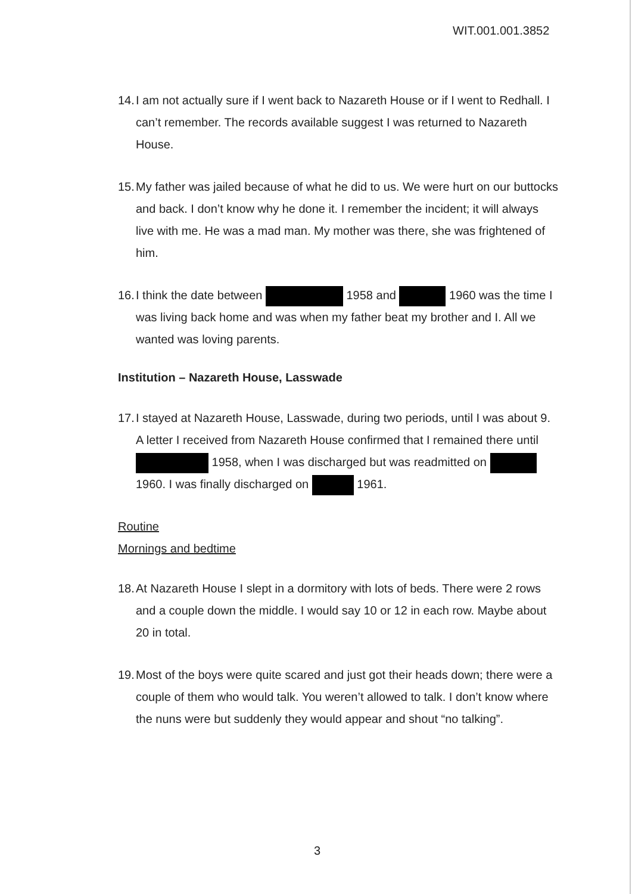WIT.001.001.3852
14. I am not actually sure if I went back to Nazareth House or if I went to Redhall. I can’t remember. The records available suggest I was returned to Nazareth House.
15. My father was jailed because of what he did to us. We were hurt on our buttocks and back. I don’t know why he done it. I remember the incident; it will always live with me. He was a mad man. My mother was there, she was frightened of him.
16. I think the date between 1958 and 1960 was the time I was living back home and was when my father beat my brother and I. All we wanted was loving parents.
Institution – Nazareth House, Lasswade
17. I stayed at Nazareth House, Lasswade, during two periods, until I was about 9. A letter I received from Nazareth House confirmed that I remained there until 1958, when I was discharged but was readmitted on 1960. I was finally discharged on 1961.
Routine
Mornings and bedtime
18. At Nazareth House I slept in a dormitory with lots of beds. There were 2 rows and a couple down the middle. I would say 10 or 12 in each row. Maybe about 20 in total.
19. Most of the boys were quite scared and just got their heads down; there were a couple of them who would talk. You weren’t allowed to talk. I don’t know where the nuns were but suddenly they would appear and shout “no talking”.
3